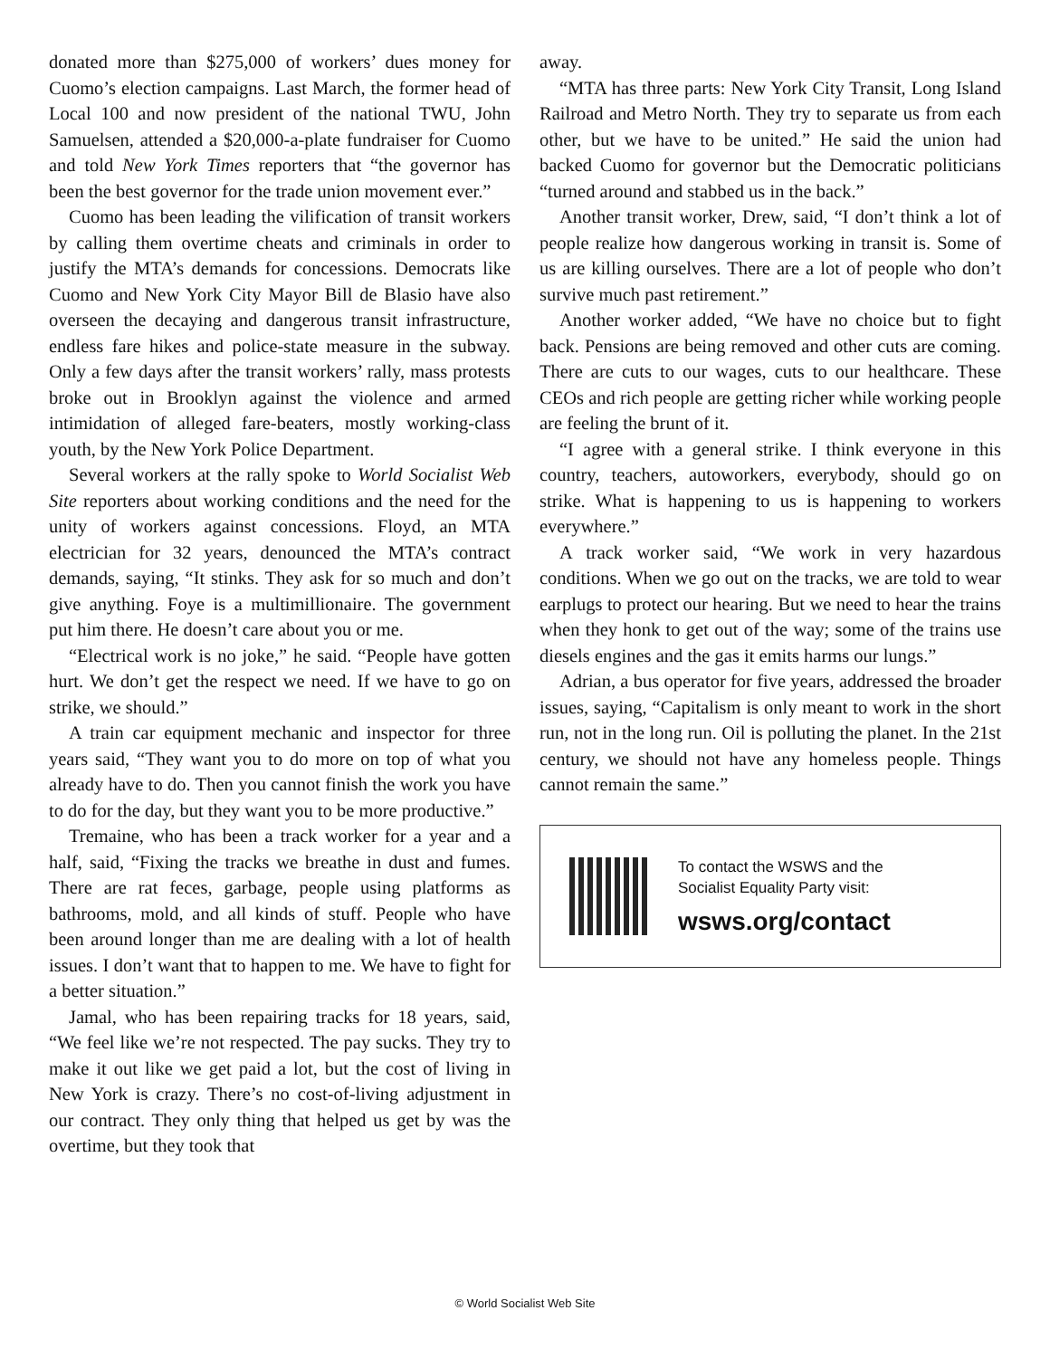donated more than $275,000 of workers’ dues money for Cuomo’s election campaigns. Last March, the former head of Local 100 and now president of the national TWU, John Samuelsen, attended a $20,000-a-plate fundraiser for Cuomo and told New York Times reporters that “the governor has been the best governor for the trade union movement ever.”
Cuomo has been leading the vilification of transit workers by calling them overtime cheats and criminals in order to justify the MTA’s demands for concessions. Democrats like Cuomo and New York City Mayor Bill de Blasio have also overseen the decaying and dangerous transit infrastructure, endless fare hikes and police-state measure in the subway. Only a few days after the transit workers’ rally, mass protests broke out in Brooklyn against the violence and armed intimidation of alleged fare-beaters, mostly working-class youth, by the New York Police Department.
Several workers at the rally spoke to World Socialist Web Site reporters about working conditions and the need for the unity of workers against concessions. Floyd, an MTA electrician for 32 years, denounced the MTA’s contract demands, saying, “It stinks. They ask for so much and don’t give anything. Foye is a multimillionaire. The government put him there. He doesn’t care about you or me.
“Electrical work is no joke,” he said. “People have gotten hurt. We don’t get the respect we need. If we have to go on strike, we should.”
A train car equipment mechanic and inspector for three years said, “They want you to do more on top of what you already have to do. Then you cannot finish the work you have to do for the day, but they want you to be more productive.”
Tremaine, who has been a track worker for a year and a half, said, “Fixing the tracks we breathe in dust and fumes. There are rat feces, garbage, people using platforms as bathrooms, mold, and all kinds of stuff. People who have been around longer than me are dealing with a lot of health issues. I don’t want that to happen to me. We have to fight for a better situation.”
Jamal, who has been repairing tracks for 18 years, said, “We feel like we’re not respected. The pay sucks. They try to make it out like we get paid a lot, but the cost of living in New York is crazy. There’s no cost-of-living adjustment in our contract. They only thing that helped us get by was the overtime, but they took that
away.
“MTA has three parts: New York City Transit, Long Island Railroad and Metro North. They try to separate us from each other, but we have to be united.” He said the union had backed Cuomo for governor but the Democratic politicians “turned around and stabbed us in the back.”
Another transit worker, Drew, said, “I don’t think a lot of people realize how dangerous working in transit is. Some of us are killing ourselves. There are a lot of people who don’t survive much past retirement.”
Another worker added, “We have no choice but to fight back. Pensions are being removed and other cuts are coming. There are cuts to our wages, cuts to our healthcare. These CEOs and rich people are getting richer while working people are feeling the brunt of it.
“I agree with a general strike. I think everyone in this country, teachers, autoworkers, everybody, should go on strike. What is happening to us is happening to workers everywhere.”
A track worker said, “We work in very hazardous conditions. When we go out on the tracks, we are told to wear earplugs to protect our hearing. But we need to hear the trains when they honk to get out of the way; some of the trains use diesels engines and the gas it emits harms our lungs.”
Adrian, a bus operator for five years, addressed the broader issues, saying, “Capitalism is only meant to work in the short run, not in the long run. Oil is polluting the planet. In the 21st century, we should not have any homeless people. Things cannot remain the same.”
To contact the WSWS and the
Socialist Equality Party visit:
wsws.org/contact
© World Socialist Web Site